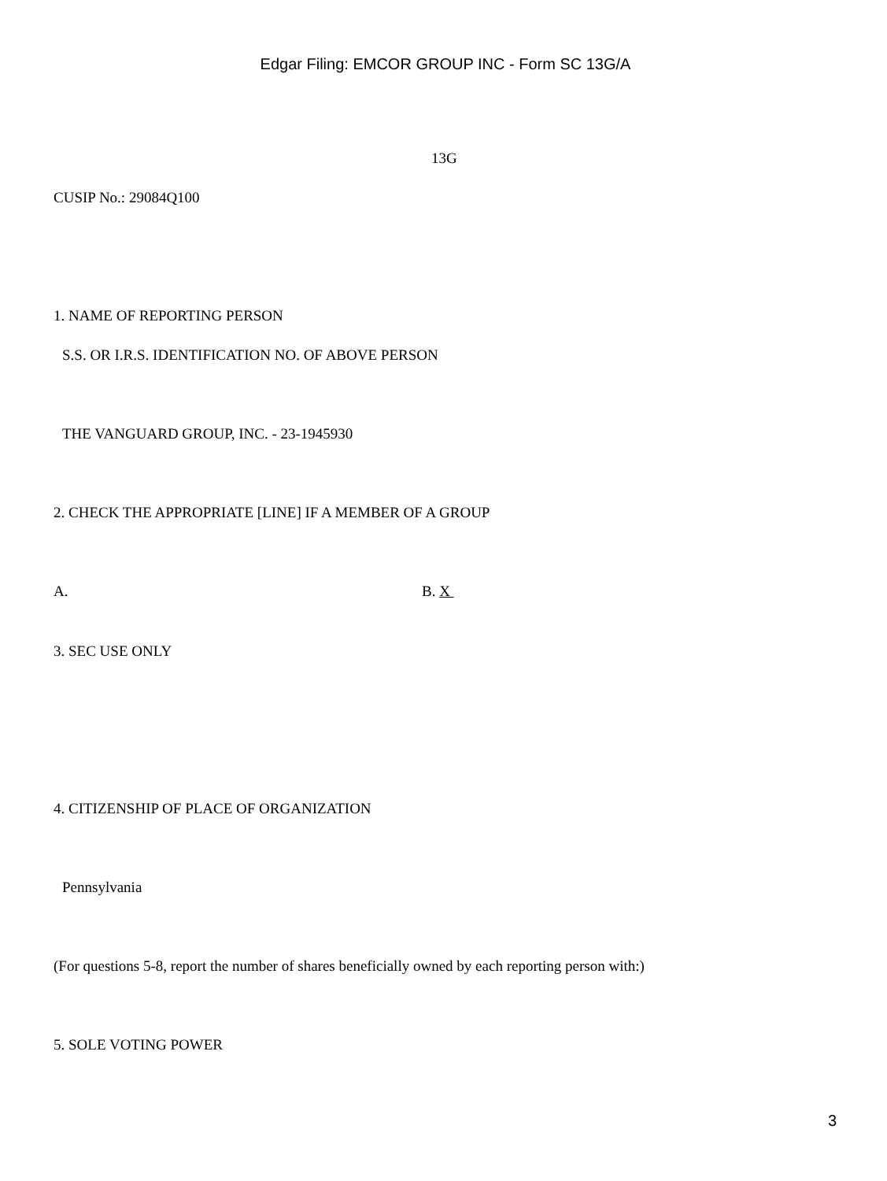Edgar Filing: EMCOR GROUP INC - Form SC 13G/A
13G
CUSIP No.: 29084Q100
1. NAME OF REPORTING PERSON
S.S. OR I.R.S. IDENTIFICATION NO. OF ABOVE PERSON
THE VANGUARD GROUP, INC. - 23-1945930
2. CHECK THE APPROPRIATE [LINE] IF A MEMBER OF A GROUP
A. B. X
3. SEC USE ONLY
4. CITIZENSHIP OF PLACE OF ORGANIZATION
Pennsylvania
(For questions 5-8, report the number of shares beneficially owned by each reporting person with:)
5. SOLE VOTING POWER
3